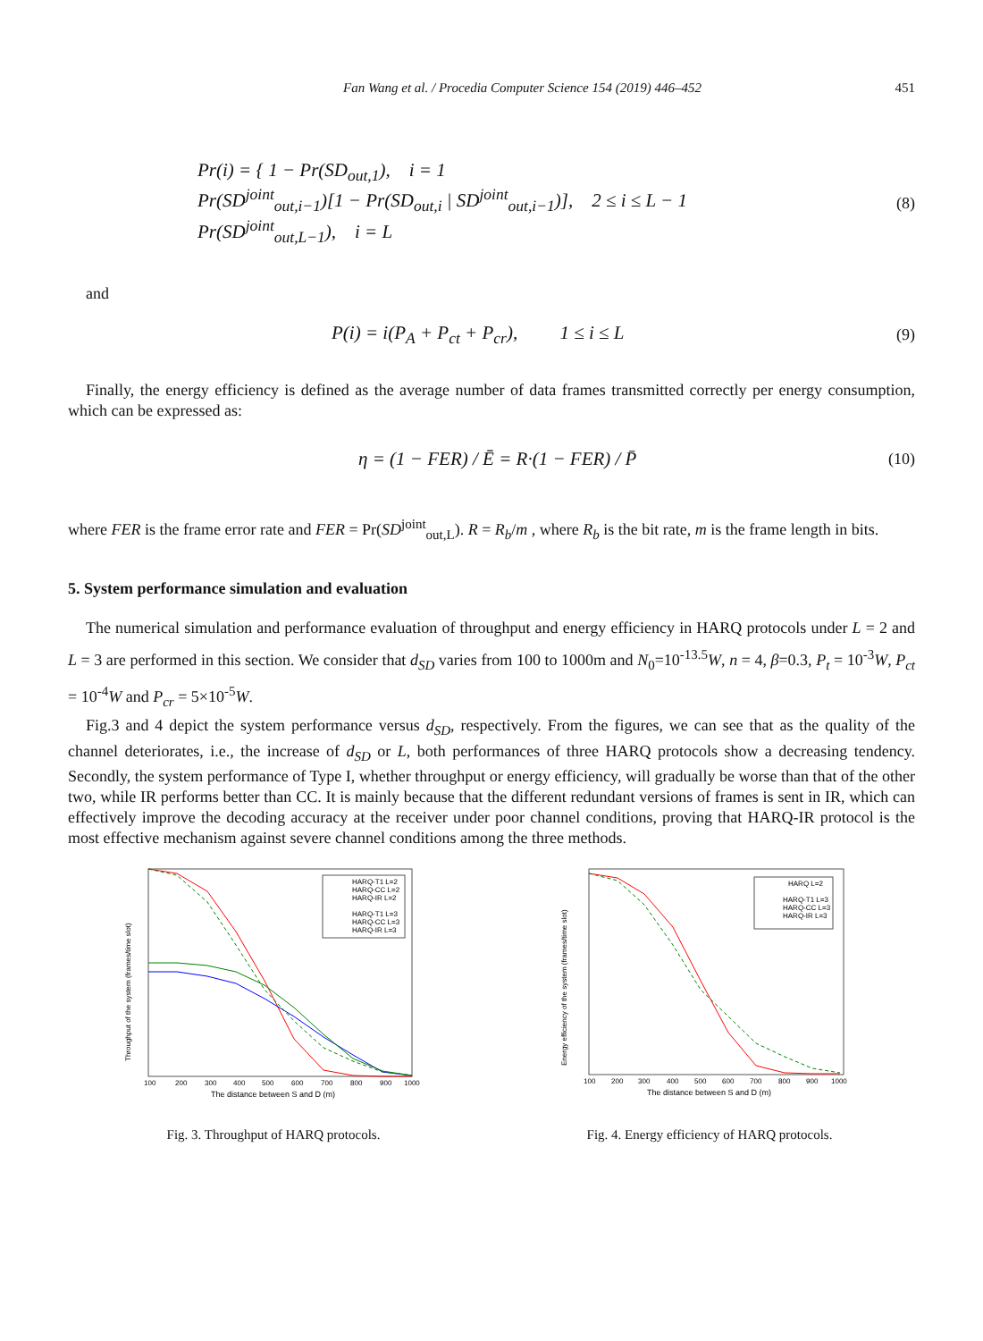Fan Wang et al. / Procedia Computer Science 154 (2019) 446–452 451
Pr(i) = { 1 − Pr(SD<sub>out,1</sub>), i = 1
Pr(SD<sup>joint</sup><sub>out,i−1</sub>)[1 − Pr(SD<sub>out,i</sub> | SD<sup>joint</sup><sub>out,i−1</sub>)], 2 ≤ i ≤ L − 1
Pr(SD<sup>joint</sup><sub>out,L−1</sub>), i = L
(8)
and
P(i) = i(P<sub>A</sub> + P<sub>ct</sub> + P<sub>cr</sub>), 1 ≤ i ≤ L
(9)
Finally, the energy efficiency is defined as the average number of data frames transmitted correctly per energy consumption, which can be expressed as:
η = (1 − FER) / Ē = R·(1 − FER) / P̄
(10)
where FER is the frame error rate and FER = Pr(SD<sup>joint</sup><sub>out,L</sub>). R = R<sub>b</sub>/m , where R<sub>b</sub> is the bit rate, m is the frame length in bits.
5. System performance simulation and evaluation
The numerical simulation and performance evaluation of throughput and energy efficiency in HARQ protocols under L = 2 and L = 3 are performed in this section. We consider that d<sub>SD</sub> varies from 100 to 1000m and N<sub>0</sub>=10<sup>-13.5</sup>W, n = 4, β=0.3, P<sub>t</sub> = 10<sup>-3</sup>W, P<sub>ct</sub> = 10<sup>-4</sup>W and P<sub>cr</sub> = 5×10<sup>-5</sup>W.
Fig.3 and 4 depict the system performance versus d<sub>SD</sub>, respectively. From the figures, we can see that as the quality of the channel deteriorates, i.e., the increase of d<sub>SD</sub> or L, both performances of three HARQ protocols show a decreasing tendency. Secondly, the system performance of Type I, whether throughput or energy efficiency, will gradually be worse than that of the other two, while IR performs better than CC. It is mainly because that the different redundant versions of frames is sent in IR, which can effectively improve the decoding accuracy at the receiver under poor channel conditions, proving that HARQ-IR protocol is the most effective mechanism against severe channel conditions among the three methods.
HARQ-T1 L=2
HARQ-CC L=2
HARQ-IR L=2
HARQ-T1 L=3
HARQ-CC L=3
HARQ-IR L=3
100
200
300
400
500
600
700
800
900
1000
The distance between S and D (m)
Throughput of the system (frames/time slot)
Fig. 3. Throughput of HARQ protocols.
HARQ L=2
HARQ-T1 L=3
HARQ-CC L=3
HARQ-IR L=3
100
200
300
400
500
600
700
800
900
1000
The distance between S and D (m)
Energy efficiency of the system (frames/time slot)
Fig. 4. Energy efficiency of HARQ protocols.